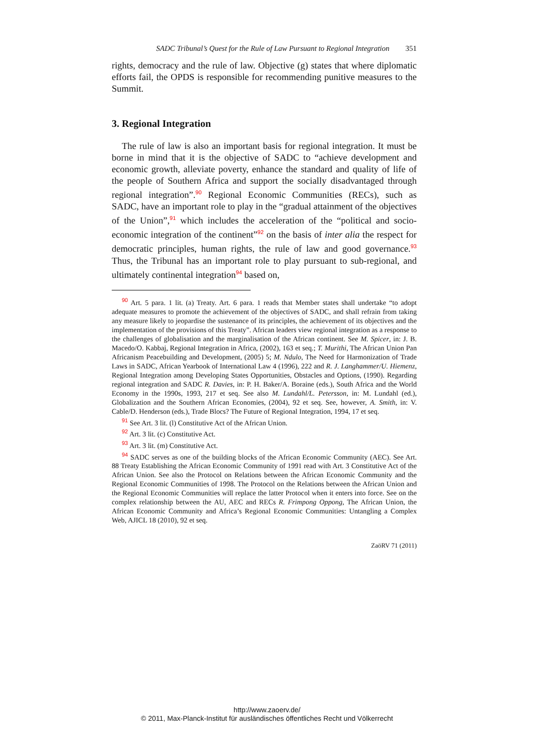SADC Tribunal’s Quest for the Rule of Law Pursuant to Regional Integration 351
rights, democracy and the rule of law. Objective (g) states that where diplomatic efforts fail, the OPDS is responsible for recommending punitive measures to the Summit.
3. Regional Integration
The rule of law is also an important basis for regional integration. It must be borne in mind that it is the objective of SADC to “achieve development and economic growth, alleviate poverty, enhance the standard and quality of life of the people of Southern Africa and support the socially disadvantaged through regional integration”.<sup>90</sup> Regional Economic Communities (RECs), such as SADC, have an important role to play in the “gradual attainment of the objectives of the Union”,<sup>91</sup> which includes the acceleration of the “political and socio-economic integration of the continent”<sup>92</sup> on the basis of inter alia the respect for democratic principles, human rights, the rule of law and good governance.<sup>93</sup> Thus, the Tribunal has an important role to play pursuant to sub-regional, and ultimately continental integration<sup>94</sup> based on,
<sup>90</sup> Art. 5 para. 1 lit. (a) Treaty. Art. 6 para. 1 reads that Member states shall undertake “to adopt adequate measures to promote the achievement of the objectives of SADC, and shall refrain from taking any measure likely to jeopardise the sustenance of its principles, the achievement of its objectives and the implementation of the provisions of this Treaty”. African leaders view regional integration as a response to the challenges of globalisation and the marginalisation of the African continent. See M. Spicer, in: J. B. Macedo/O. Kabbaj, Regional Integration in Africa, (2002), 163 et seq.; T. Murithi, The African Union Pan Africanism Peacebuilding and Development, (2005) 5; M. Ndulo, The Need for Harmonization of Trade Laws in SADC, African Yearbook of International Law 4 (1996), 222 and R. J. Langhammer/U. Hiemenz, Regional Integration among Developing States Opportunities, Obstacles and Options, (1990). Regarding regional integration and SADC R. Davies, in: P. H. Baker/A. Boraine (eds.), South Africa and the World Economy in the 1990s, 1993, 217 et seq. See also M. Lundahl/L. Petersson, in: M. Lundahl (ed.), Globalization and the Southern African Economies, (2004), 92 et seq. See, however, A. Smith, in: V. Cable/D. Henderson (eds.), Trade Blocs? The Future of Regional Integration, 1994, 17 et seq.
<sup>91</sup> See Art. 3 lit. (l) Constitutive Act of the African Union.
<sup>92</sup> Art. 3 lit. (c) Constitutive Act.
<sup>93</sup> Art. 3 lit. (m) Constitutive Act.
<sup>94</sup> SADC serves as one of the building blocks of the African Economic Community (AEC). See Art. 88 Treaty Establishing the African Economic Community of 1991 read with Art. 3 Constitutive Act of the African Union. See also the Protocol on Relations between the African Economic Community and the Regional Economic Communities of 1998. The Protocol on the Relations between the African Union and the Regional Economic Communities will replace the latter Protocol when it enters into force. See on the complex relationship between the AU, AEC and RECs R. Frimpong Oppong, The African Union, the African Economic Community and Africa’s Regional Economic Communities: Untangling a Complex Web, AJICL 18 (2010), 92 et seq.
ZaöRV 71 (2011)
http://www.zaoerv.de/
© 2011, Max-Planck-Institut für ausländisches öffentliches Recht und Völkerrecht